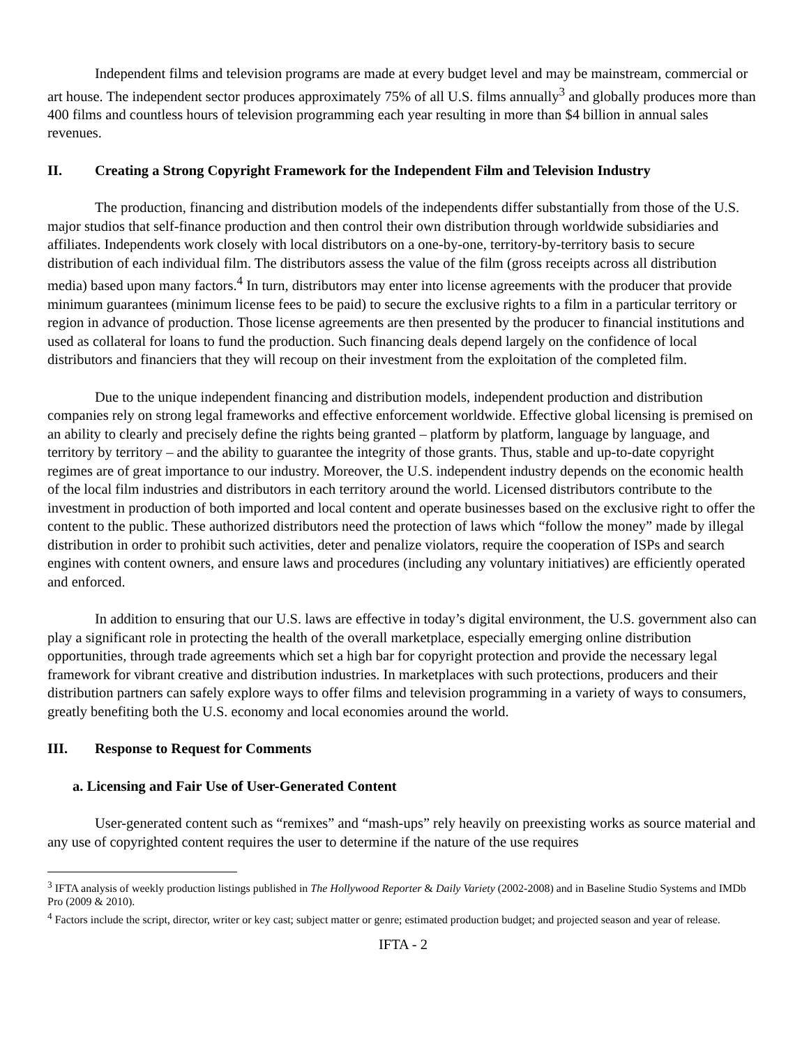Independent films and television programs are made at every budget level and may be mainstream, commercial or art house. The independent sector produces approximately 75% of all U.S. films annually<sup>3</sup> and globally produces more than 400 films and countless hours of television programming each year resulting in more than $4 billion in annual sales revenues.
II. Creating a Strong Copyright Framework for the Independent Film and Television Industry
The production, financing and distribution models of the independents differ substantially from those of the U.S. major studios that self-finance production and then control their own distribution through worldwide subsidiaries and affiliates. Independents work closely with local distributors on a one-by-one, territory-by-territory basis to secure distribution of each individual film. The distributors assess the value of the film (gross receipts across all distribution media) based upon many factors.<sup>4</sup> In turn, distributors may enter into license agreements with the producer that provide minimum guarantees (minimum license fees to be paid) to secure the exclusive rights to a film in a particular territory or region in advance of production. Those license agreements are then presented by the producer to financial institutions and used as collateral for loans to fund the production. Such financing deals depend largely on the confidence of local distributors and financiers that they will recoup on their investment from the exploitation of the completed film.
Due to the unique independent financing and distribution models, independent production and distribution companies rely on strong legal frameworks and effective enforcement worldwide. Effective global licensing is premised on an ability to clearly and precisely define the rights being granted – platform by platform, language by language, and territory by territory – and the ability to guarantee the integrity of those grants. Thus, stable and up-to-date copyright regimes are of great importance to our industry. Moreover, the U.S. independent industry depends on the economic health of the local film industries and distributors in each territory around the world. Licensed distributors contribute to the investment in production of both imported and local content and operate businesses based on the exclusive right to offer the content to the public. These authorized distributors need the protection of laws which “follow the money” made by illegal distribution in order to prohibit such activities, deter and penalize violators, require the cooperation of ISPs and search engines with content owners, and ensure laws and procedures (including any voluntary initiatives) are efficiently operated and enforced.
In addition to ensuring that our U.S. laws are effective in today’s digital environment, the U.S. government also can play a significant role in protecting the health of the overall marketplace, especially emerging online distribution opportunities, through trade agreements which set a high bar for copyright protection and provide the necessary legal framework for vibrant creative and distribution industries. In marketplaces with such protections, producers and their distribution partners can safely explore ways to offer films and television programming in a variety of ways to consumers, greatly benefiting both the U.S. economy and local economies around the world.
III. Response to Request for Comments
a. Licensing and Fair Use of User-Generated Content
User-generated content such as “remixes” and “mash-ups” rely heavily on preexisting works as source material and any use of copyrighted content requires the user to determine if the nature of the use requires
<sup>3</sup> IFTA analysis of weekly production listings published in The Hollywood Reporter & Daily Variety (2002-2008) and in Baseline Studio Systems and IMDb Pro (2009 & 2010).
<sup>4</sup> Factors include the script, director, writer or key cast; subject matter or genre; estimated production budget; and projected season and year of release.
IFTA - 2